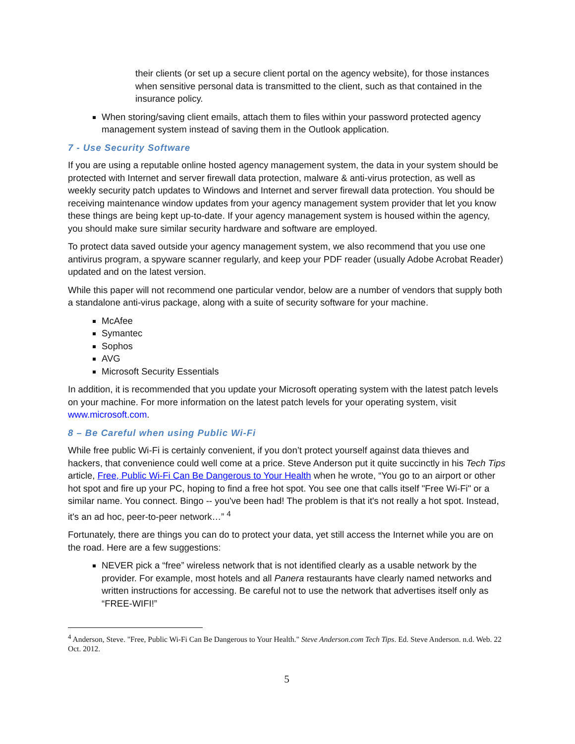their clients (or set up a secure client portal on the agency website), for those instances when sensitive personal data is transmitted to the client, such as that contained in the insurance policy.
When storing/saving client emails, attach them to files within your password protected agency management system instead of saving them in the Outlook application.
7 - Use Security Software
If you are using a reputable online hosted agency management system, the data in your system should be protected with Internet and server firewall data protection, malware & anti-virus protection, as well as weekly security patch updates to Windows and Internet and server firewall data protection. You should be receiving maintenance window updates from your agency management system provider that let you know these things are being kept up-to-date. If your agency management system is housed within the agency, you should make sure similar security hardware and software are employed.
To protect data saved outside your agency management system, we also recommend that you use one antivirus program, a spyware scanner regularly, and keep your PDF reader (usually Adobe Acrobat Reader) updated and on the latest version.
While this paper will not recommend one particular vendor, below are a number of vendors that supply both a standalone anti-virus package, along with a suite of security software for your machine.
McAfee
Symantec
Sophos
AVG
Microsoft Security Essentials
In addition, it is recommended that you update your Microsoft operating system with the latest patch levels on your machine. For more information on the latest patch levels for your operating system, visit www.microsoft.com.
8 – Be Careful when using Public Wi-Fi
While free public Wi-Fi is certainly convenient, if you don’t protect yourself against data thieves and hackers, that convenience could well come at a price. Steve Anderson put it quite succinctly in his Tech Tips article, Free, Public Wi-Fi Can Be Dangerous to Your Health when he wrote, “You go to an airport or other hot spot and fire up your PC, hoping to find a free hot spot. You see one that calls itself "Free Wi-Fi" or a similar name. You connect. Bingo -- you've been had! The problem is that it's not really a hot spot. Instead, it's an ad hoc, peer-to-peer network…” <sup>4</sup>
Fortunately, there are things you can do to protect your data, yet still access the Internet while you are on the road. Here are a few suggestions:
NEVER pick a “free” wireless network that is not identified clearly as a usable network by the provider. For example, most hotels and all Panera restaurants have clearly named networks and written instructions for accessing. Be careful not to use the network that advertises itself only as “FREE-WIFI!”
<sup>4</sup> Anderson, Steve. "Free, Public Wi-Fi Can Be Dangerous to Your Health." Steve Anderson.com Tech Tips. Ed. Steve Anderson. n.d. Web. 22 Oct. 2012.
5